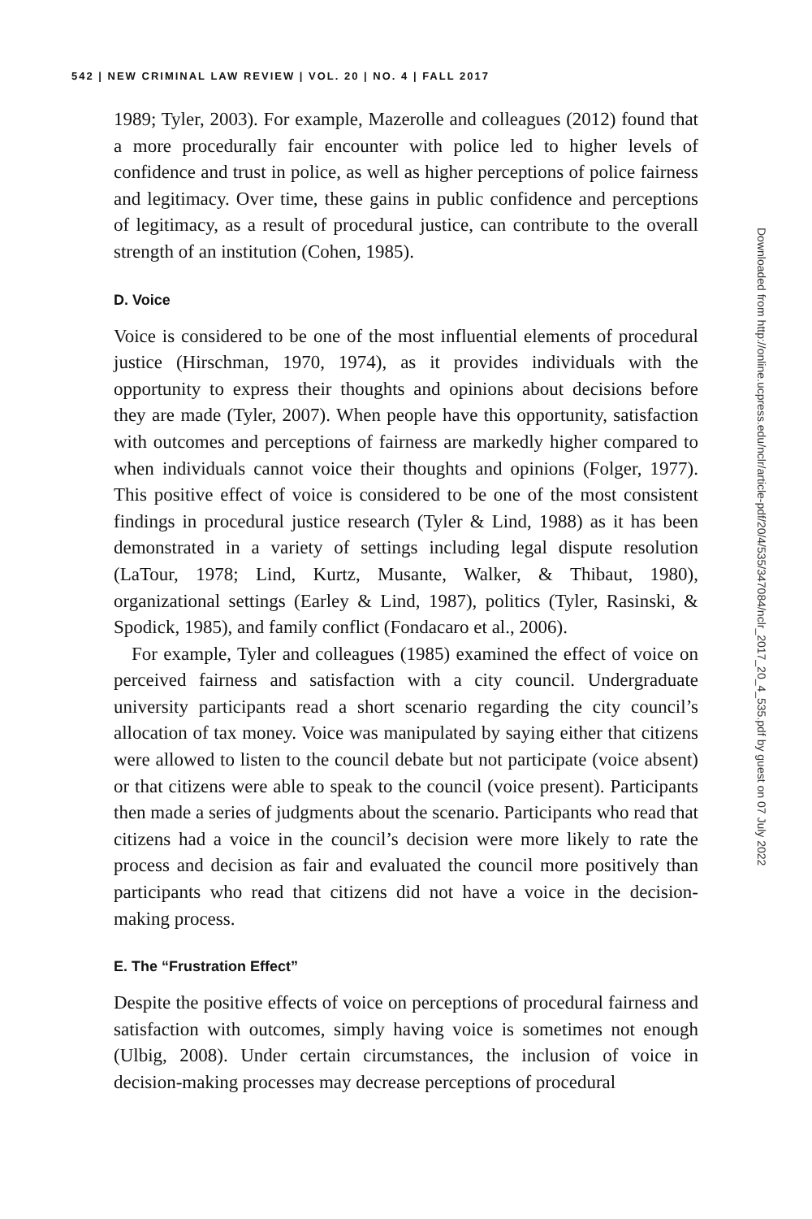542 | NEW CRIMINAL LAW REVIEW | VOL. 20 | NO. 4 | FALL 2017
1989; Tyler, 2003). For example, Mazerolle and colleagues (2012) found that a more procedurally fair encounter with police led to higher levels of confidence and trust in police, as well as higher perceptions of police fairness and legitimacy. Over time, these gains in public confidence and perceptions of legitimacy, as a result of procedural justice, can contribute to the overall strength of an institution (Cohen, 1985).
D. Voice
Voice is considered to be one of the most influential elements of procedural justice (Hirschman, 1970, 1974), as it provides individuals with the opportunity to express their thoughts and opinions about decisions before they are made (Tyler, 2007). When people have this opportunity, satisfaction with outcomes and perceptions of fairness are markedly higher compared to when individuals cannot voice their thoughts and opinions (Folger, 1977). This positive effect of voice is considered to be one of the most consistent findings in procedural justice research (Tyler & Lind, 1988) as it has been demonstrated in a variety of settings including legal dispute resolution (LaTour, 1978; Lind, Kurtz, Musante, Walker, & Thibaut, 1980), organizational settings (Earley & Lind, 1987), politics (Tyler, Rasinski, & Spodick, 1985), and family conflict (Fondacaro et al., 2006).
For example, Tyler and colleagues (1985) examined the effect of voice on perceived fairness and satisfaction with a city council. Undergraduate university participants read a short scenario regarding the city council’s allocation of tax money. Voice was manipulated by saying either that citizens were allowed to listen to the council debate but not participate (voice absent) or that citizens were able to speak to the council (voice present). Participants then made a series of judgments about the scenario. Participants who read that citizens had a voice in the council’s decision were more likely to rate the process and decision as fair and evaluated the council more positively than participants who read that citizens did not have a voice in the decision-making process.
E. The “Frustration Effect”
Despite the positive effects of voice on perceptions of procedural fairness and satisfaction with outcomes, simply having voice is sometimes not enough (Ulbig, 2008). Under certain circumstances, the inclusion of voice in decision-making processes may decrease perceptions of procedural
Downloaded from http://online.ucpress.edu/nclr/article-pdf/20/4/535/347084/nclr_2017_20_4_535.pdf by guest on 07 July 2022